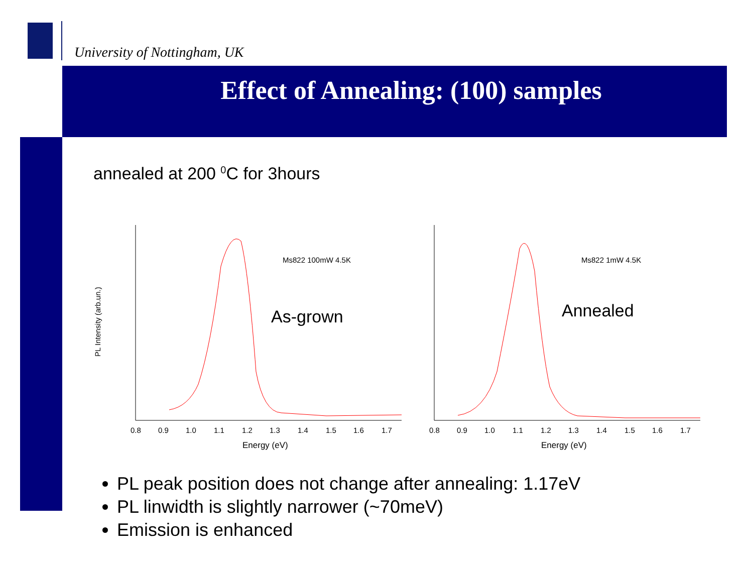University of Nottingham, UK
Effect of Annealing: (100) samples
annealed at 200 <sup>0</sup>C for 3hours
PL Intensity (arb.un.)
Ms822 100mW 4.5K
As-grown
0.8
0.9
1.0
1.1
1.2
1.3
1.4
1.5
1.6
1.7
Energy (eV)
Ms822 1mW 4.5K
Annealed
0.8
0.9
1.0
1.1
1.2
1.3
1.4
1.5
1.6
1.7
Energy (eV)
PL peak position does not change after annealing: 1.17eV
PL linwidth is slightly narrower (~70meV)
Emission is enhanced